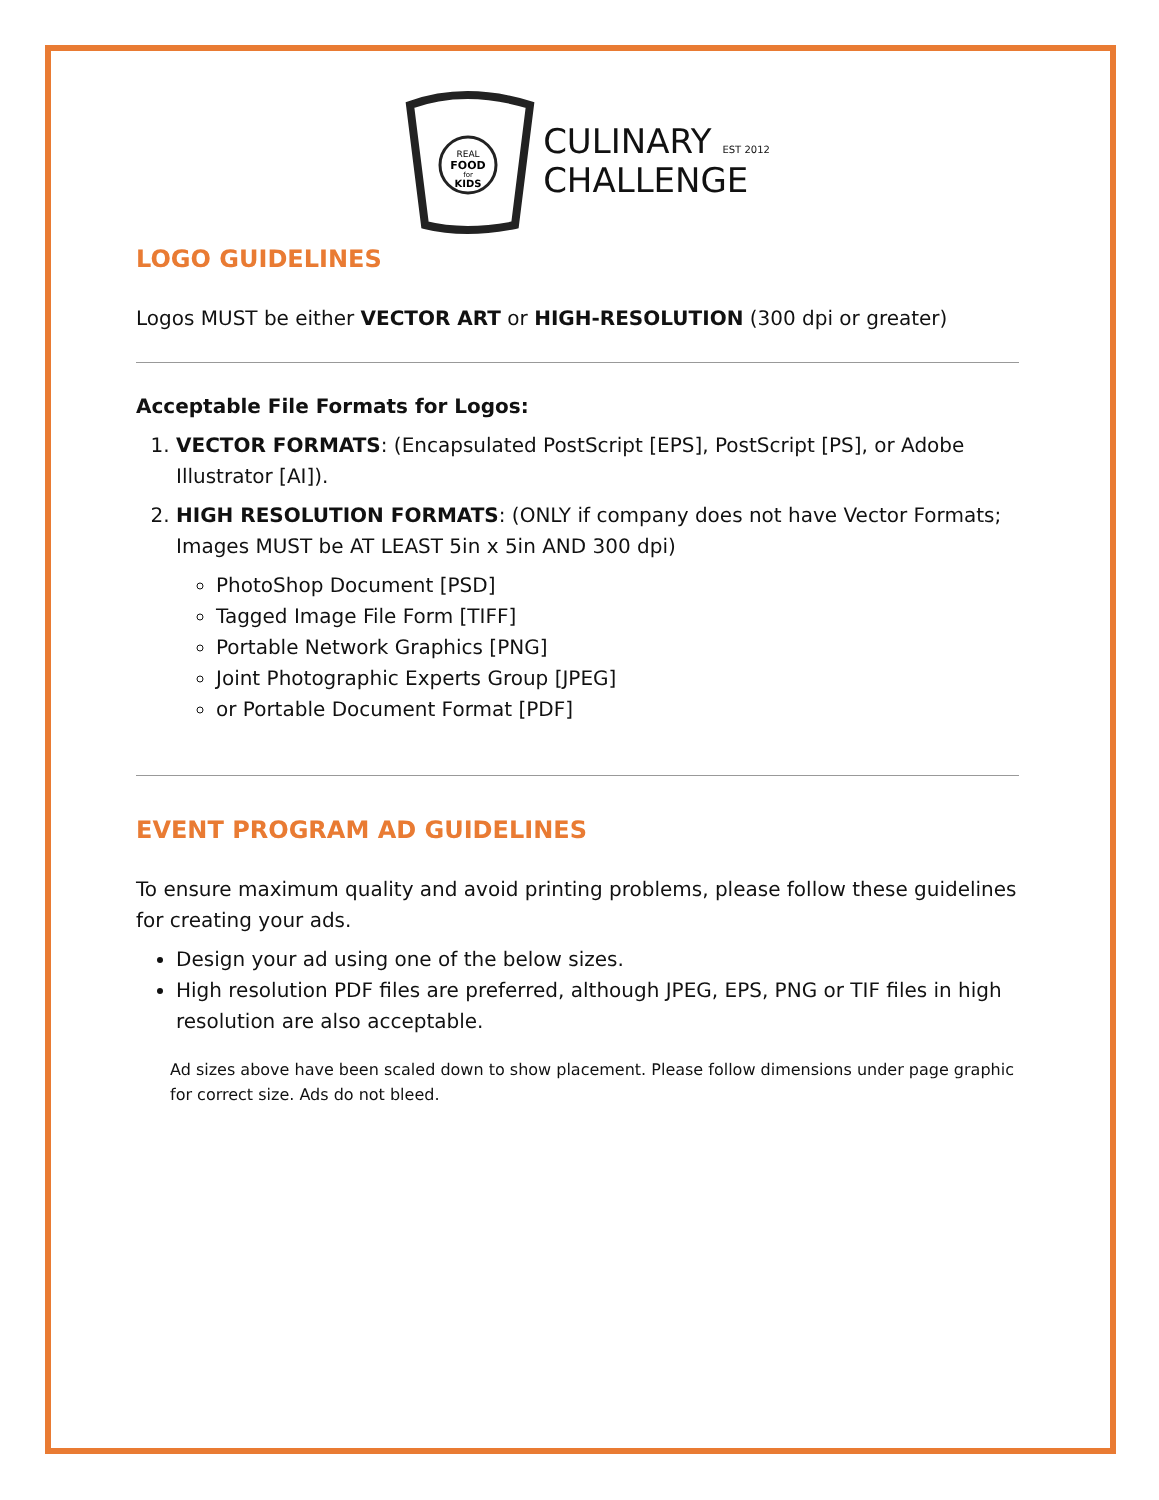REAL
FOOD
for
KIDS
CULINARY EST 2012
CHALLENGE
LOGO GUIDELINES
Logos MUST be either VECTOR ART or HIGH-RESOLUTION (300 dpi or greater)
Acceptable File Formats for Logos:
1. VECTOR FORMATS: (Encapsulated PostScript [EPS], PostScript [PS], or Adobe Illustrator [AI]).
2. HIGH RESOLUTION FORMATS: (ONLY if company does not have Vector Formats; Images MUST be AT LEAST 5in x 5in AND 300 dpi)
PhotoShop Document [PSD]
Tagged Image File Form [TIFF]
Portable Network Graphics [PNG]
Joint Photographic Experts Group [JPEG]
or Portable Document Format [PDF]
EVENT PROGRAM AD GUIDELINES
To ensure maximum quality and avoid printing problems, please follow these guidelines for creating your ads.
Design your ad using one of the below sizes.
High resolution PDF files are preferred, although JPEG, EPS, PNG or TIF files in high resolution are also acceptable.
Ad sizes above have been scaled down to show placement. Please follow dimensions under page graphic for correct size. Ads do not bleed.